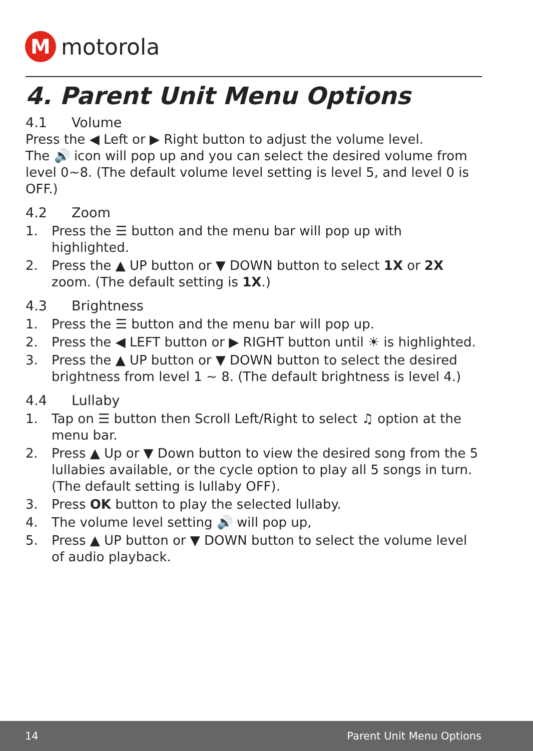M
motorola
4. Parent Unit Menu Options
4.1 Volume
Press the ◀ Left or ▶ Right button to adjust the volume level.
The 🔊 icon will pop up and you can select the desired volume from level 0~8. (The default volume level setting is level 5, and level 0 is OFF.)
4.2 Zoom
1. Press the ☰ button and the menu bar will pop up with highlighted.
2. Press the ▲ UP button or ▼ DOWN button to select 1X or 2X zoom. (The default setting is 1X.)
4.3 Brightness
1. Press the ☰ button and the menu bar will pop up.
2. Press the ◀ LEFT button or ▶ RIGHT button until ☀ is highlighted.
3. Press the ▲ UP button or ▼ DOWN button to select the desired brightness from level 1 ~ 8. (The default brightness is level 4.)
4.4 Lullaby
1. Tap on ☰ button then Scroll Left/Right to select ♫ option at the menu bar.
2. Press ▲ Up or ▼ Down button to view the desired song from the 5 lullabies available, or the cycle option to play all 5 songs in turn. (The default setting is lullaby OFF).
3. Press OK button to play the selected lullaby.
4. The volume level setting 🔊 will pop up,
5. Press ▲ UP button or ▼ DOWN button to select the volume level of audio playback.
14 Parent Unit Menu Options